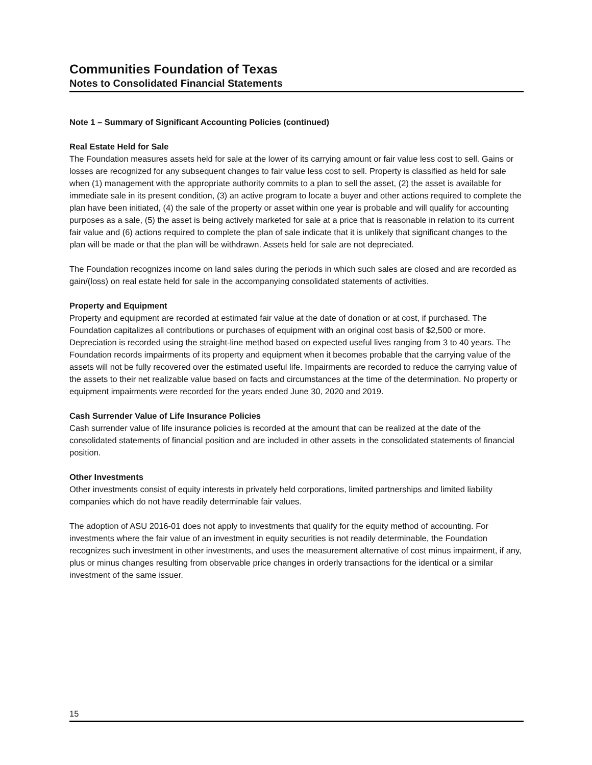Communities Foundation of Texas
Notes to Consolidated Financial Statements
Note 1 – Summary of Significant Accounting Policies (continued)
Real Estate Held for Sale
The Foundation measures assets held for sale at the lower of its carrying amount or fair value less cost to sell. Gains or losses are recognized for any subsequent changes to fair value less cost to sell. Property is classified as held for sale when (1) management with the appropriate authority commits to a plan to sell the asset, (2) the asset is available for immediate sale in its present condition, (3) an active program to locate a buyer and other actions required to complete the plan have been initiated, (4) the sale of the property or asset within one year is probable and will qualify for accounting purposes as a sale, (5) the asset is being actively marketed for sale at a price that is reasonable in relation to its current fair value and (6) actions required to complete the plan of sale indicate that it is unlikely that significant changes to the plan will be made or that the plan will be withdrawn. Assets held for sale are not depreciated.
The Foundation recognizes income on land sales during the periods in which such sales are closed and are recorded as gain/(loss) on real estate held for sale in the accompanying consolidated statements of activities.
Property and Equipment
Property and equipment are recorded at estimated fair value at the date of donation or at cost, if purchased. The Foundation capitalizes all contributions or purchases of equipment with an original cost basis of $2,500 or more. Depreciation is recorded using the straight-line method based on expected useful lives ranging from 3 to 40 years. The Foundation records impairments of its property and equipment when it becomes probable that the carrying value of the assets will not be fully recovered over the estimated useful life. Impairments are recorded to reduce the carrying value of the assets to their net realizable value based on facts and circumstances at the time of the determination. No property or equipment impairments were recorded for the years ended June 30, 2020 and 2019.
Cash Surrender Value of Life Insurance Policies
Cash surrender value of life insurance policies is recorded at the amount that can be realized at the date of the consolidated statements of financial position and are included in other assets in the consolidated statements of financial position.
Other Investments
Other investments consist of equity interests in privately held corporations, limited partnerships and limited liability companies which do not have readily determinable fair values.
The adoption of ASU 2016-01 does not apply to investments that qualify for the equity method of accounting. For investments where the fair value of an investment in equity securities is not readily determinable, the Foundation recognizes such investment in other investments, and uses the measurement alternative of cost minus impairment, if any, plus or minus changes resulting from observable price changes in orderly transactions for the identical or a similar investment of the same issuer.
15